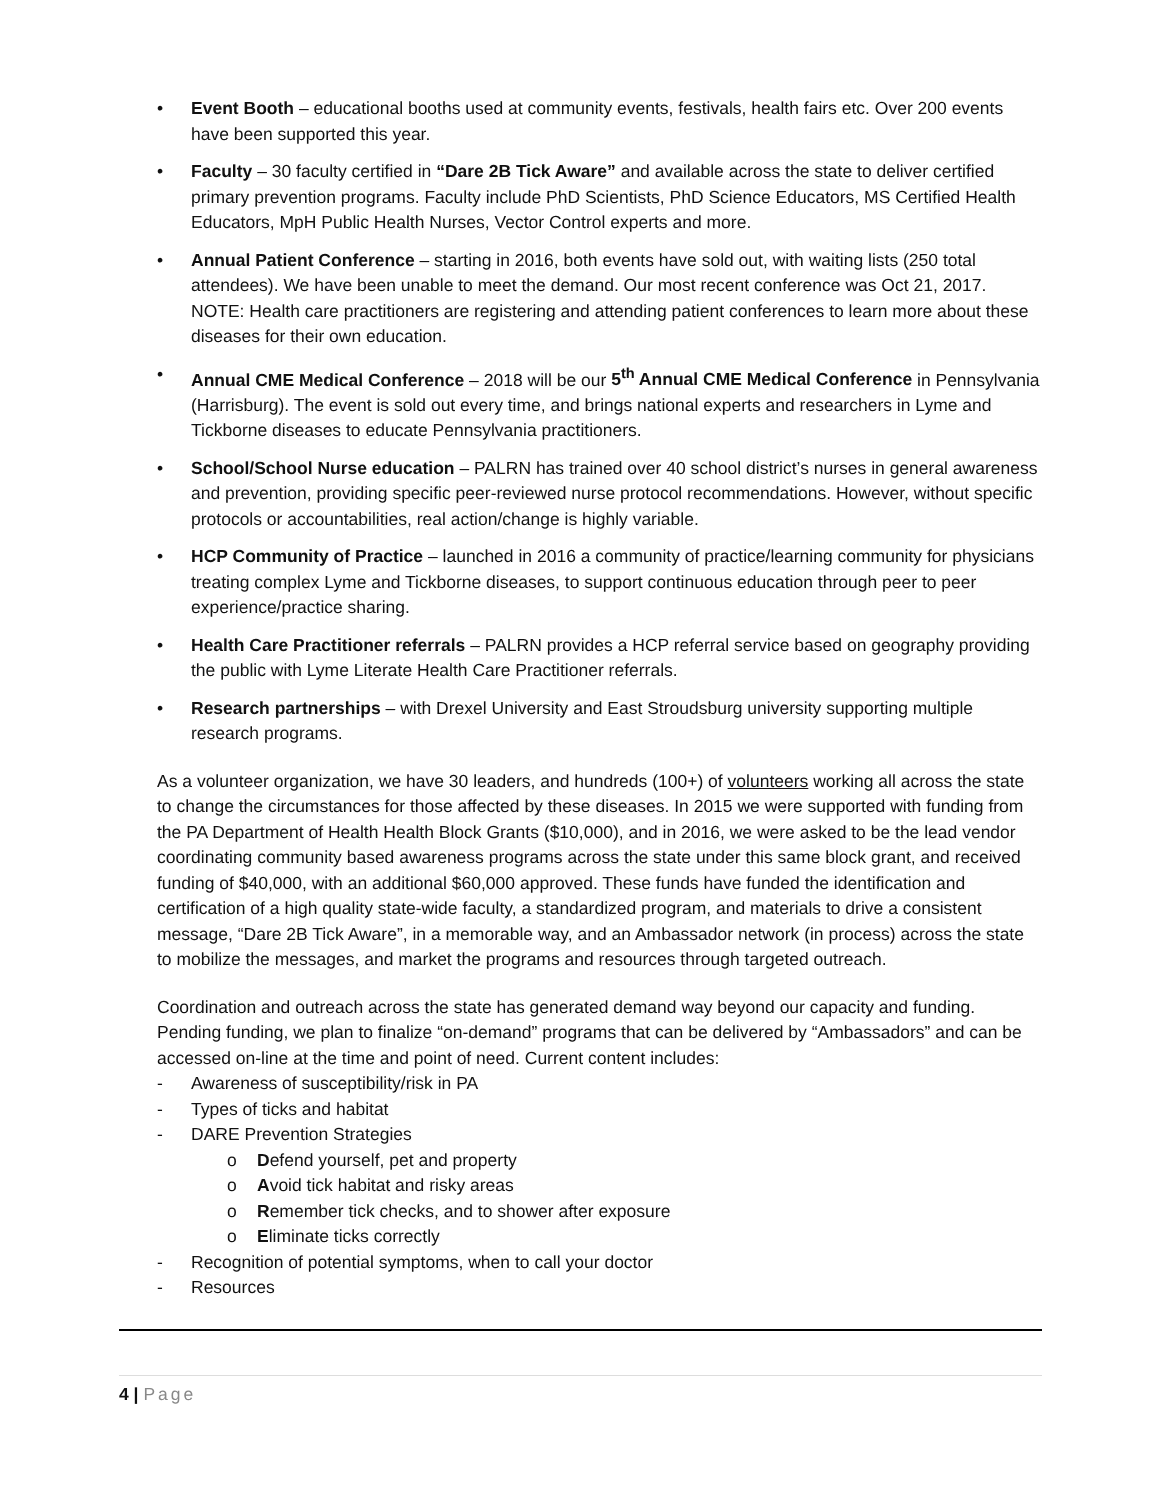• Event Booth – educational booths used at community events, festivals, health fairs etc. Over 200 events have been supported this year.
• Faculty – 30 faculty certified in “Dare 2B Tick Aware” and available across the state to deliver certified primary prevention programs. Faculty include PhD Scientists, PhD Science Educators, MS Certified Health Educators, MpH Public Health Nurses, Vector Control experts and more.
• Annual Patient Conference – starting in 2016, both events have sold out, with waiting lists (250 total attendees). We have been unable to meet the demand. Our most recent conference was Oct 21, 2017. NOTE: Health care practitioners are registering and attending patient conferences to learn more about these diseases for their own education.
• Annual CME Medical Conference – 2018 will be our 5<sup>th</sup> Annual CME Medical Conference in Pennsylvania (Harrisburg). The event is sold out every time, and brings national experts and researchers in Lyme and Tickborne diseases to educate Pennsylvania practitioners.
• School/School Nurse education – PALRN has trained over 40 school district’s nurses in general awareness and prevention, providing specific peer-reviewed nurse protocol recommendations. However, without specific protocols or accountabilities, real action/change is highly variable.
• HCP Community of Practice – launched in 2016 a community of practice/learning community for physicians treating complex Lyme and Tickborne diseases, to support continuous education through peer to peer experience/practice sharing.
• Health Care Practitioner referrals – PALRN provides a HCP referral service based on geography providing the public with Lyme Literate Health Care Practitioner referrals.
• Research partnerships – with Drexel University and East Stroudsburg university supporting multiple research programs.
As a volunteer organization, we have 30 leaders, and hundreds (100+) of volunteers working all across the state to change the circumstances for those affected by these diseases. In 2015 we were supported with funding from the PA Department of Health Health Block Grants ($10,000), and in 2016, we were asked to be the lead vendor coordinating community based awareness programs across the state under this same block grant, and received funding of $40,000, with an additional $60,000 approved. These funds have funded the identification and certification of a high quality state-wide faculty, a standardized program, and materials to drive a consistent message, “Dare 2B Tick Aware”, in a memorable way, and an Ambassador network (in process) across the state to mobilize the messages, and market the programs and resources through targeted outreach.
Coordination and outreach across the state has generated demand way beyond our capacity and funding. Pending funding, we plan to finalize “on-demand” programs that can be delivered by “Ambassadors” and can be accessed on-line at the time and point of need. Current content includes:
- Awareness of susceptibility/risk in PA
- Types of ticks and habitat
- DARE Prevention Strategies
o Defend yourself, pet and property
o Avoid tick habitat and risky areas
o Remember tick checks, and to shower after exposure
o Eliminate ticks correctly
- Recognition of potential symptoms, when to call your doctor
- Resources
4 | Page